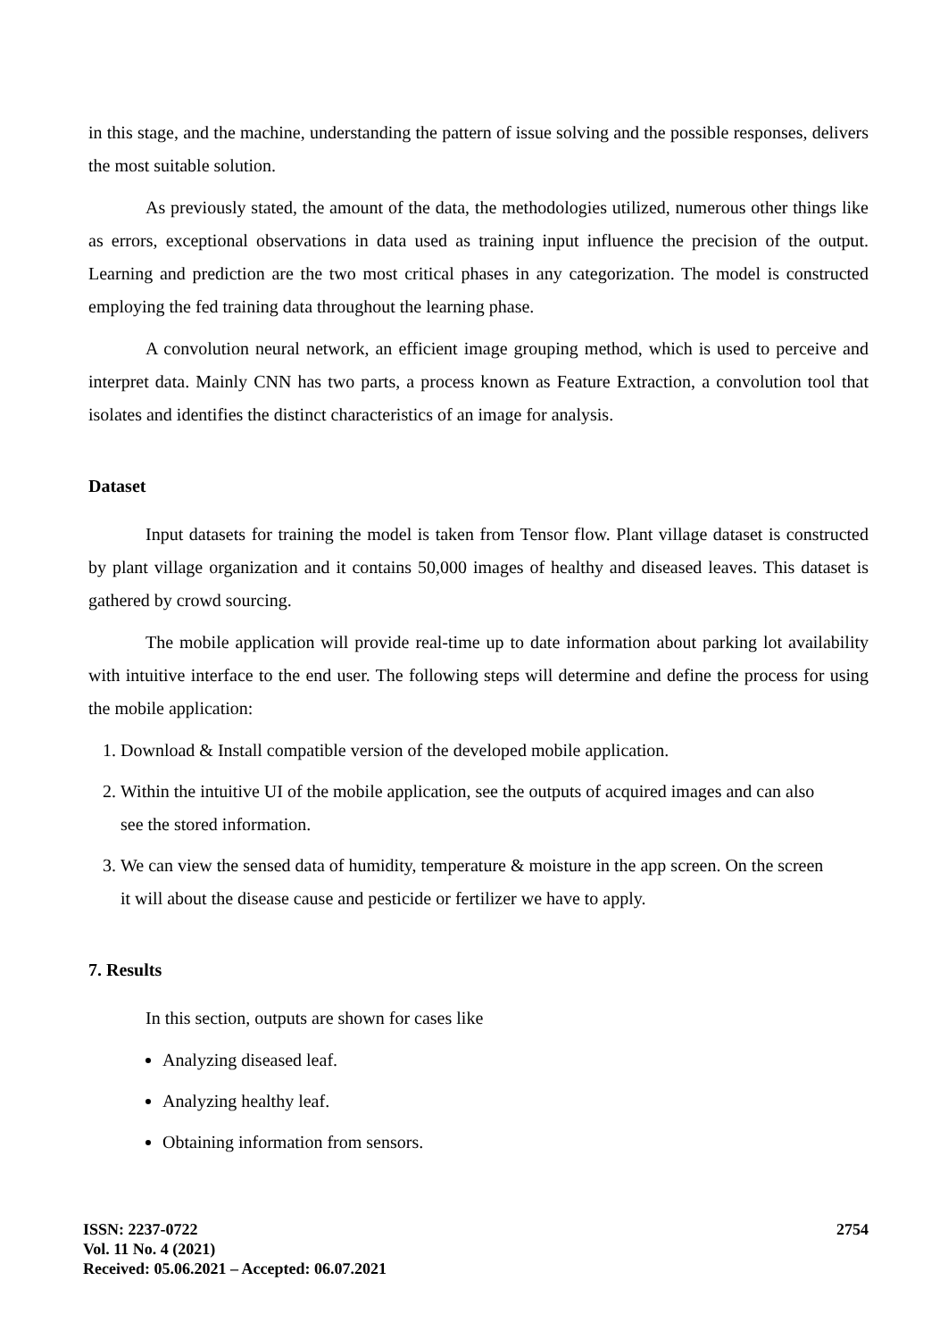in this stage, and the machine, understanding the pattern of issue solving and the possible responses, delivers the most suitable solution.
As previously stated, the amount of the data, the methodologies utilized, numerous other things like as errors, exceptional observations in data used as training input influence the precision of the output. Learning and prediction are the two most critical phases in any categorization. The model is constructed employing the fed training data throughout the learning phase.
A convolution neural network, an efficient image grouping method, which is used to perceive and interpret data. Mainly CNN has two parts, a process known as Feature Extraction, a convolution tool that isolates and identifies the distinct characteristics of an image for analysis.
Dataset
Input datasets for training the model is taken from Tensor flow. Plant village dataset is constructed by plant village organization and it contains 50,000 images of healthy and diseased leaves. This dataset is gathered by crowd sourcing.
The mobile application will provide real-time up to date information about parking lot availability with intuitive interface to the end user. The following steps will determine and define the process for using the mobile application:
1. Download & Install compatible version of the developed mobile application.
2. Within the intuitive UI of the mobile application, see the outputs of acquired images and can also see the stored information.
3. We can view the sensed data of humidity, temperature & moisture in the app screen. On the screen it will about the disease cause and pesticide or fertilizer we have to apply.
7. Results
In this section, outputs are shown for cases like
Analyzing diseased leaf.
Analyzing healthy leaf.
Obtaining information from sensors.
ISSN: 2237-0722
Vol. 11 No. 4 (2021)
Received: 05.06.2021 – Accepted: 06.07.2021
2754